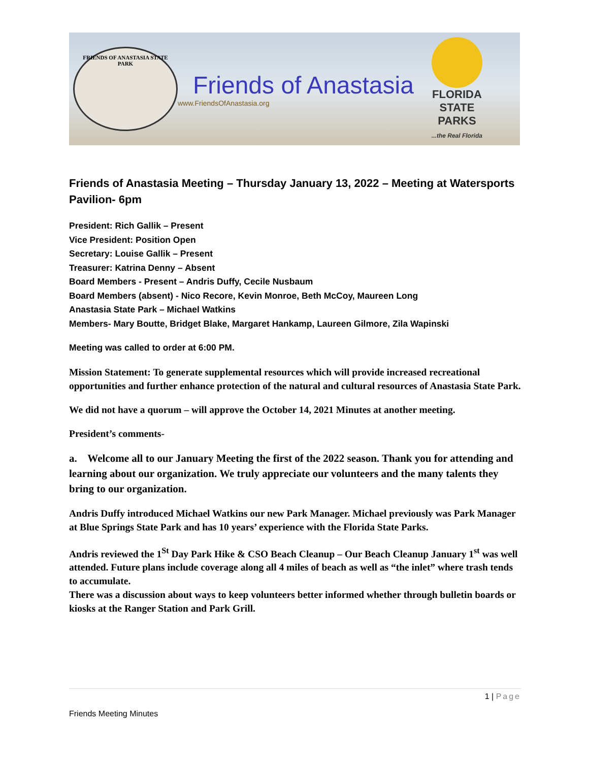FRIENDS OF ANASTASIA STATE PARK
Friends of Anastasia
www.FriendsOfAnastasia.org
FLORIDA
STATE PARKS
...the Real Florida
Friends of Anastasia Meeting – Thursday January 13, 2022 – Meeting at Watersports Pavilion- 6pm
President: Rich Gallik – Present
Vice President: Position Open
Secretary: Louise Gallik – Present
Treasurer: Katrina Denny – Absent
Board Members - Present – Andris Duffy, Cecile Nusbaum
Board Members (absent) - Nico Recore, Kevin Monroe, Beth McCoy, Maureen Long
Anastasia State Park – Michael Watkins
Members- Mary Boutte, Bridget Blake, Margaret Hankamp, Laureen Gilmore, Zila Wapinski
Meeting was called to order at 6:00 PM.
Mission Statement: To generate supplemental resources which will provide increased recreational opportunities and further enhance protection of the natural and cultural resources of Anastasia State Park.
We did not have a quorum – will approve the October 14, 2021 Minutes at another meeting.
President’s comments-
a. Welcome all to our January Meeting the first of the 2022 season. Thank you for attending and learning about our organization. We truly appreciate our volunteers and the many talents they bring to our organization.
Andris Duffy introduced Michael Watkins our new Park Manager. Michael previously was Park Manager at Blue Springs State Park and has 10 years’ experience with the Florida State Parks.
Andris reviewed the 1<sup>St</sup> Day Park Hike & CSO Beach Cleanup – Our Beach Cleanup January 1<sup>st</sup> was well attended. Future plans include coverage along all 4 miles of beach as well as “the inlet” where trash tends to accumulate.
There was a discussion about ways to keep volunteers better informed whether through bulletin boards or kiosks at the Ranger Station and Park Grill.
1 | Page
Friends Meeting Minutes